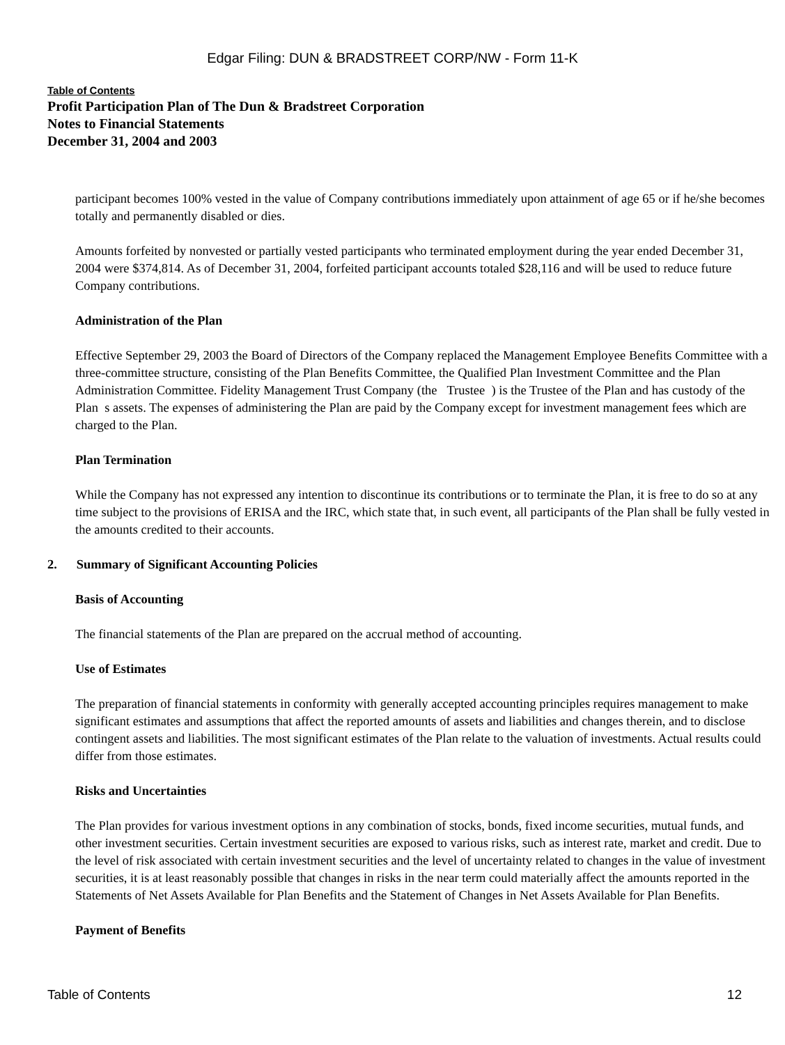Edgar Filing: DUN & BRADSTREET CORP/NW - Form 11-K
Table of Contents
Profit Participation Plan of The Dun & Bradstreet Corporation
Notes to Financial Statements
December 31, 2004 and 2003
participant becomes 100% vested in the value of Company contributions immediately upon attainment of age 65 or if he/she becomes totally and permanently disabled or dies.
Amounts forfeited by nonvested or partially vested participants who terminated employment during the year ended December 31, 2004 were $374,814. As of December 31, 2004, forfeited participant accounts totaled $28,116 and will be used to reduce future Company contributions.
Administration of the Plan
Effective September 29, 2003 the Board of Directors of the Company replaced the Management Employee Benefits Committee with a three-committee structure, consisting of the Plan Benefits Committee, the Qualified Plan Investment Committee and the Plan Administration Committee. Fidelity Management Trust Company (the Trustee ) is the Trustee of the Plan and has custody of the Plan s assets. The expenses of administering the Plan are paid by the Company except for investment management fees which are charged to the Plan.
Plan Termination
While the Company has not expressed any intention to discontinue its contributions or to terminate the Plan, it is free to do so at any time subject to the provisions of ERISA and the IRC, which state that, in such event, all participants of the Plan shall be fully vested in the amounts credited to their accounts.
2. Summary of Significant Accounting Policies
Basis of Accounting
The financial statements of the Plan are prepared on the accrual method of accounting.
Use of Estimates
The preparation of financial statements in conformity with generally accepted accounting principles requires management to make significant estimates and assumptions that affect the reported amounts of assets and liabilities and changes therein, and to disclose contingent assets and liabilities. The most significant estimates of the Plan relate to the valuation of investments. Actual results could differ from those estimates.
Risks and Uncertainties
The Plan provides for various investment options in any combination of stocks, bonds, fixed income securities, mutual funds, and other investment securities. Certain investment securities are exposed to various risks, such as interest rate, market and credit. Due to the level of risk associated with certain investment securities and the level of uncertainty related to changes in the value of investment securities, it is at least reasonably possible that changes in risks in the near term could materially affect the amounts reported in the Statements of Net Assets Available for Plan Benefits and the Statement of Changes in Net Assets Available for Plan Benefits.
Payment of Benefits
Table of Contents 12